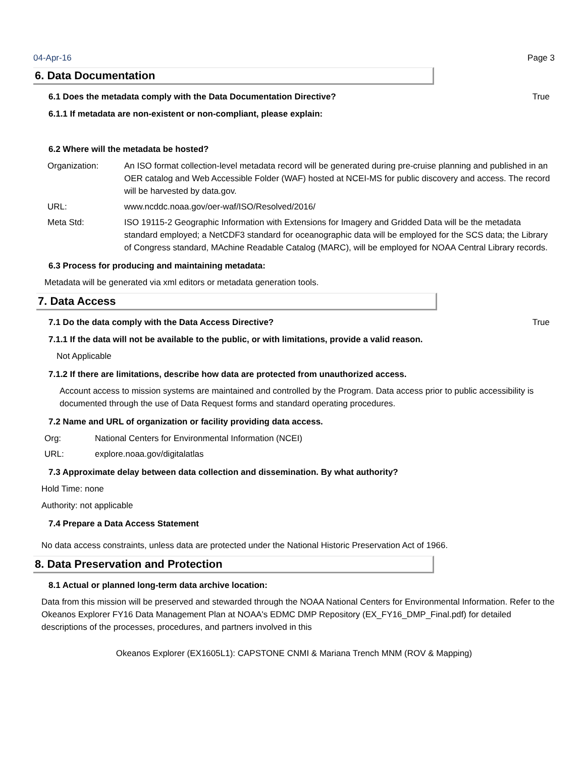04-Apr-16 Page 3
6. Data Documentation
6.1 Does the metadata comply with the Data Documentation Directive? True
6.1.1 If metadata are non-existent or non-compliant, please explain:
6.2 Where will the metadata be hosted?
Organization: An ISO format collection-level metadata record will be generated during pre-cruise planning and published in an OER catalog and Web Accessible Folder (WAF) hosted at NCEI-MS for public discovery and access. The record will be harvested by data.gov.
URL: www.ncddc.noaa.gov/oer-waf/ISO/Resolved/2016/
Meta Std: ISO 19115-2 Geographic Information with Extensions for Imagery and Gridded Data will be the metadata standard employed; a NetCDF3 standard for oceanographic data will be employed for the SCS data; the Library of Congress standard, MAchine Readable Catalog (MARC), will be employed for NOAA Central Library records.
6.3 Process for producing and maintaining metadata:
Metadata will be generated via xml editors or metadata generation tools.
7. Data Access
7.1 Do the data comply with the Data Access Directive? True
7.1.1 If the data will not be available to the public, or with limitations, provide a valid reason.
Not Applicable
7.1.2 If there are limitations, describe how data are protected from unauthorized access.
Account access to mission systems are maintained and controlled by the Program. Data access prior to public accessibility is documented through the use of Data Request forms and standard operating procedures.
7.2 Name and URL of organization or facility providing data access.
Org: National Centers for Environmental Information (NCEI)
URL: explore.noaa.gov/digitalatlas
7.3 Approximate delay between data collection and dissemination. By what authority?
Hold Time: none
Authority: not applicable
7.4 Prepare a Data Access Statement
No data access constraints, unless data are protected under the National Historic Preservation Act of 1966.
8. Data Preservation and Protection
8.1 Actual or planned long-term data archive location:
Data from this mission will be preserved and stewarded through the NOAA National Centers for Environmental Information. Refer to the Okeanos Explorer FY16 Data Management Plan at NOAA's EDMC DMP Repository (EX_FY16_DMP_Final.pdf) for detailed descriptions of the processes, procedures, and partners involved in this
Okeanos Explorer (EX1605L1): CAPSTONE CNMI & Mariana Trench MNM (ROV & Mapping)